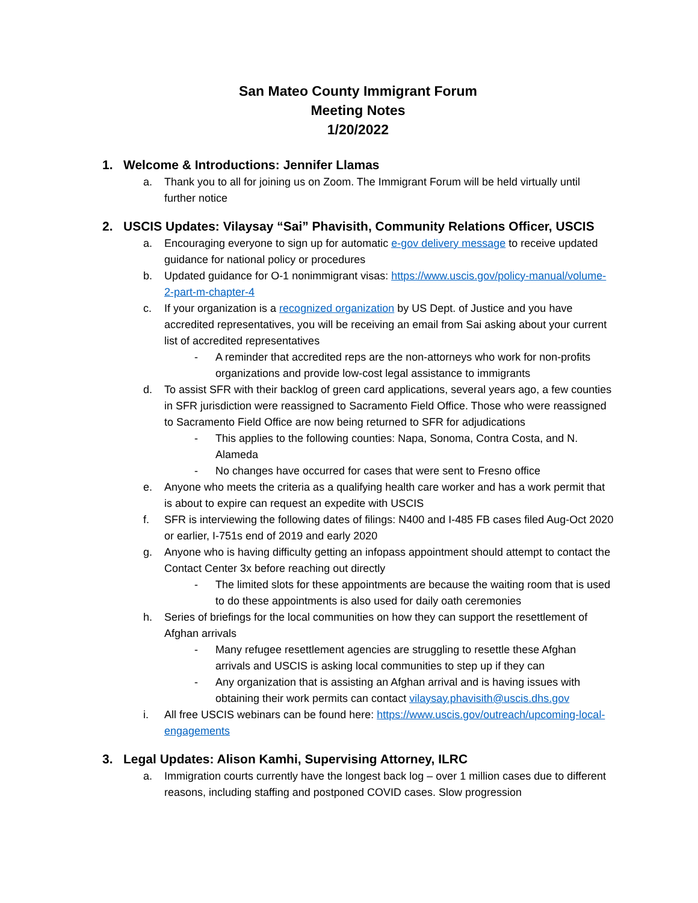San Mateo County Immigrant Forum
Meeting Notes
1/20/2022
1. Welcome & Introductions: Jennifer Llamas
a. Thank you to all for joining us on Zoom. The Immigrant Forum will be held virtually until further notice
2. USCIS Updates: Vilaysay “Sai” Phavisith, Community Relations Officer, USCIS
a. Encouraging everyone to sign up for automatic e-gov delivery message to receive updated guidance for national policy or procedures
b. Updated guidance for O-1 nonimmigrant visas: https://www.uscis.gov/policy-manual/volume-2-part-m-chapter-4
c. If your organization is a recognized organization by US Dept. of Justice and you have accredited representatives, you will be receiving an email from Sai asking about your current list of accredited representatives
- A reminder that accredited reps are the non-attorneys who work for non-profits organizations and provide low-cost legal assistance to immigrants
d. To assist SFR with their backlog of green card applications, several years ago, a few counties in SFR jurisdiction were reassigned to Sacramento Field Office. Those who were reassigned to Sacramento Field Office are now being returned to SFR for adjudications
- This applies to the following counties: Napa, Sonoma, Contra Costa, and N. Alameda
- No changes have occurred for cases that were sent to Fresno office
e. Anyone who meets the criteria as a qualifying health care worker and has a work permit that is about to expire can request an expedite with USCIS
f. SFR is interviewing the following dates of filings: N400 and I-485 FB cases filed Aug-Oct 2020 or earlier, I-751s end of 2019 and early 2020
g. Anyone who is having difficulty getting an infopass appointment should attempt to contact the Contact Center 3x before reaching out directly
- The limited slots for these appointments are because the waiting room that is used to do these appointments is also used for daily oath ceremonies
h. Series of briefings for the local communities on how they can support the resettlement of Afghan arrivals
- Many refugee resettlement agencies are struggling to resettle these Afghan arrivals and USCIS is asking local communities to step up if they can
- Any organization that is assisting an Afghan arrival and is having issues with obtaining their work permits can contact vilaysay.phavisith@uscis.dhs.gov
i. All free USCIS webinars can be found here: https://www.uscis.gov/outreach/upcoming-local-engagements
3. Legal Updates: Alison Kamhi, Supervising Attorney, ILRC
a. Immigration courts currently have the longest back log – over 1 million cases due to different reasons, including staffing and postponed COVID cases. Slow progression